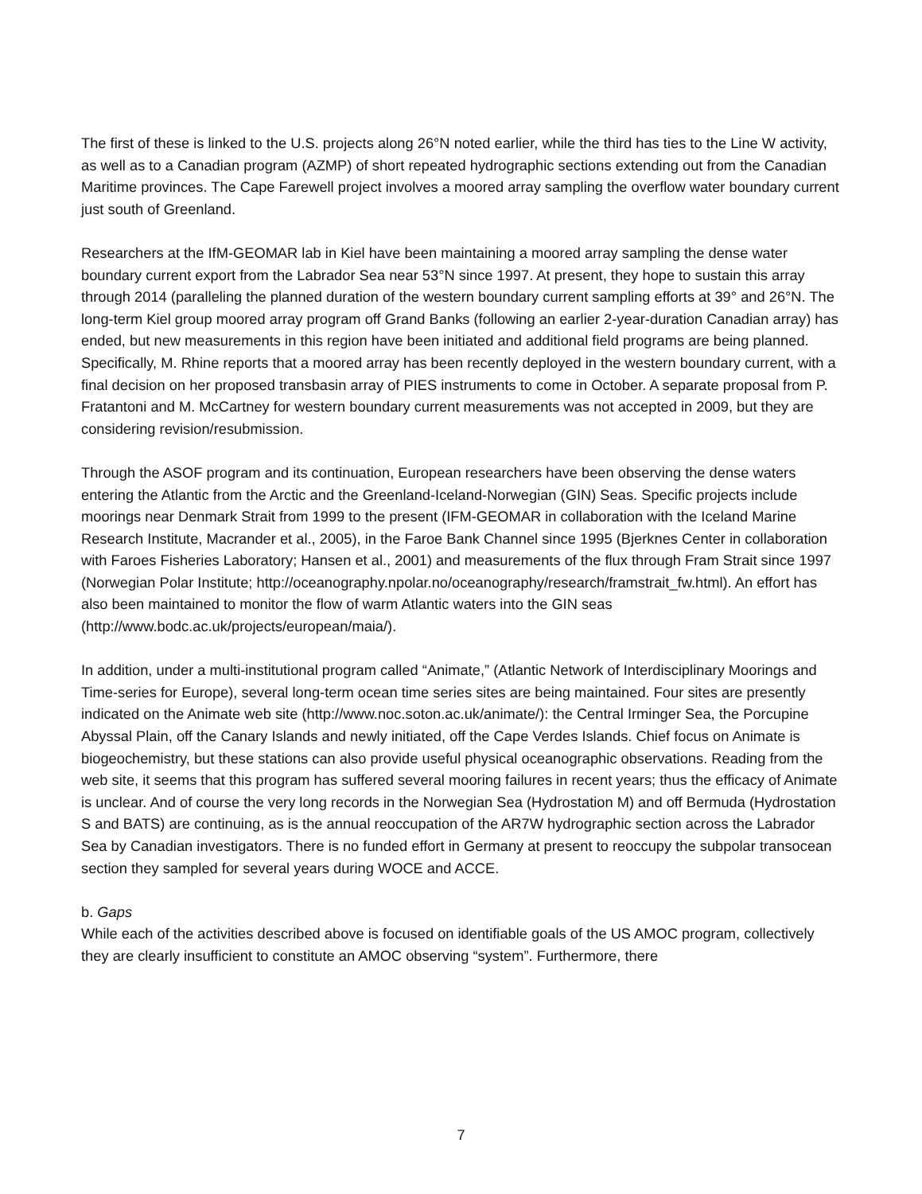The first of these is linked to the U.S. projects along 26°N noted earlier, while the third has ties to the Line W activity, as well as to a Canadian program (AZMP) of short repeated hydrographic sections extending out from the Canadian Maritime provinces. The Cape Farewell project involves a moored array sampling the overflow water boundary current just south of Greenland.
Researchers at the IfM-GEOMAR lab in Kiel have been maintaining a moored array sampling the dense water boundary current export from the Labrador Sea near 53°N since 1997. At present, they hope to sustain this array through 2014 (paralleling the planned duration of the western boundary current sampling efforts at 39° and 26°N. The long-term Kiel group moored array program off Grand Banks (following an earlier 2-year-duration Canadian array) has ended, but new measurements in this region have been initiated and additional field programs are being planned. Specifically, M. Rhine reports that a moored array has been recently deployed in the western boundary current, with a final decision on her proposed transbasin array of PIES instruments to come in October. A separate proposal from P. Fratantoni and M. McCartney for western boundary current measurements was not accepted in 2009, but they are considering revision/resubmission.
Through the ASOF program and its continuation, European researchers have been observing the dense waters entering the Atlantic from the Arctic and the Greenland-Iceland-Norwegian (GIN) Seas. Specific projects include moorings near Denmark Strait from 1999 to the present (IFM-GEOMAR in collaboration with the Iceland Marine Research Institute, Macrander et al., 2005), in the Faroe Bank Channel since 1995 (Bjerknes Center in collaboration with Faroes Fisheries Laboratory; Hansen et al., 2001) and measurements of the flux through Fram Strait since 1997 (Norwegian Polar Institute; http://oceanography.npolar.no/oceanography/research/framstrait_fw.html). An effort has also been maintained to monitor the flow of warm Atlantic waters into the GIN seas (http://www.bodc.ac.uk/projects/european/maia/).
In addition, under a multi-institutional program called “Animate,” (Atlantic Network of Interdisciplinary Moorings and Time-series for Europe), several long-term ocean time series sites are being maintained. Four sites are presently indicated on the Animate web site (http://www.noc.soton.ac.uk/animate/): the Central Irminger Sea, the Porcupine Abyssal Plain, off the Canary Islands and newly initiated, off the Cape Verdes Islands. Chief focus on Animate is biogeochemistry, but these stations can also provide useful physical oceanographic observations. Reading from the web site, it seems that this program has suffered several mooring failures in recent years; thus the efficacy of Animate is unclear. And of course the very long records in the Norwegian Sea (Hydrostation M) and off Bermuda (Hydrostation S and BATS) are continuing, as is the annual reoccupation of the AR7W hydrographic section across the Labrador Sea by Canadian investigators. There is no funded effort in Germany at present to reoccupy the subpolar transocean section they sampled for several years during WOCE and ACCE.
b. Gaps
While each of the activities described above is focused on identifiable goals of the US AMOC program, collectively they are clearly insufficient to constitute an AMOC observing “system”. Furthermore, there
7